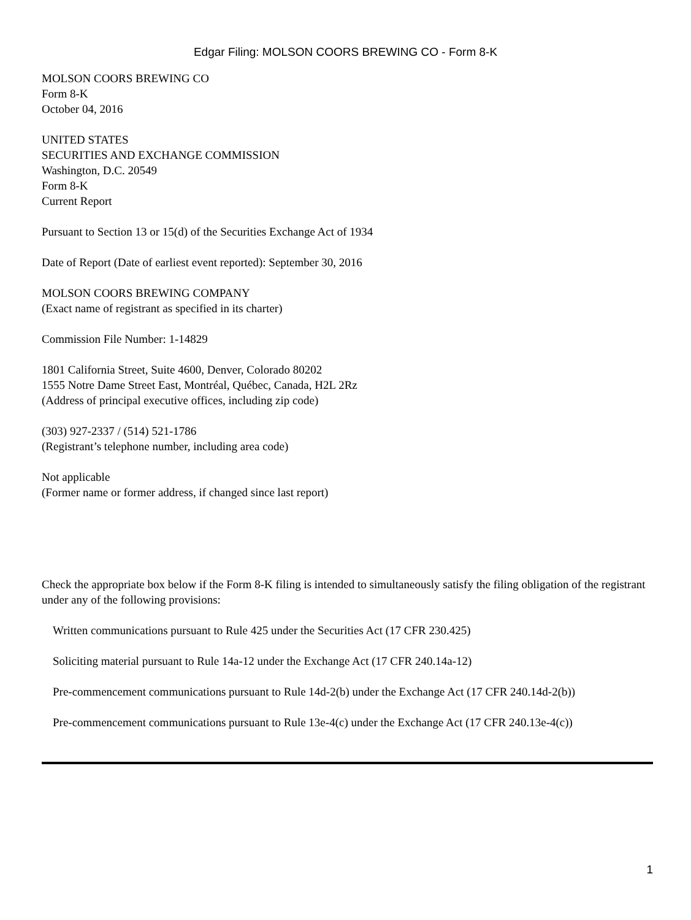Edgar Filing: MOLSON COORS BREWING CO - Form 8-K
MOLSON COORS BREWING CO
Form 8-K
October 04, 2016
UNITED STATES
SECURITIES AND EXCHANGE COMMISSION
Washington, D.C. 20549
Form 8-K
Current Report
Pursuant to Section 13 or 15(d) of the Securities Exchange Act of 1934
Date of Report (Date of earliest event reported): September 30, 2016
MOLSON COORS BREWING COMPANY
(Exact name of registrant as specified in its charter)
Commission File Number: 1-14829
1801 California Street, Suite 4600, Denver, Colorado 80202
1555 Notre Dame Street East, Montréal, Québec, Canada, H2L 2Rz
(Address of principal executive offices, including zip code)
(303) 927-2337 / (514) 521-1786
(Registrant’s telephone number, including area code)
Not applicable
(Former name or former address, if changed since last report)
Check the appropriate box below if the Form 8-K filing is intended to simultaneously satisfy the filing obligation of the registrant under any of the following provisions:
Written communications pursuant to Rule 425 under the Securities Act (17 CFR 230.425)
Soliciting material pursuant to Rule 14a-12 under the Exchange Act (17 CFR 240.14a-12)
Pre-commencement communications pursuant to Rule 14d-2(b) under the Exchange Act (17 CFR 240.14d-2(b))
Pre-commencement communications pursuant to Rule 13e-4(c) under the Exchange Act (17 CFR 240.13e-4(c))
1